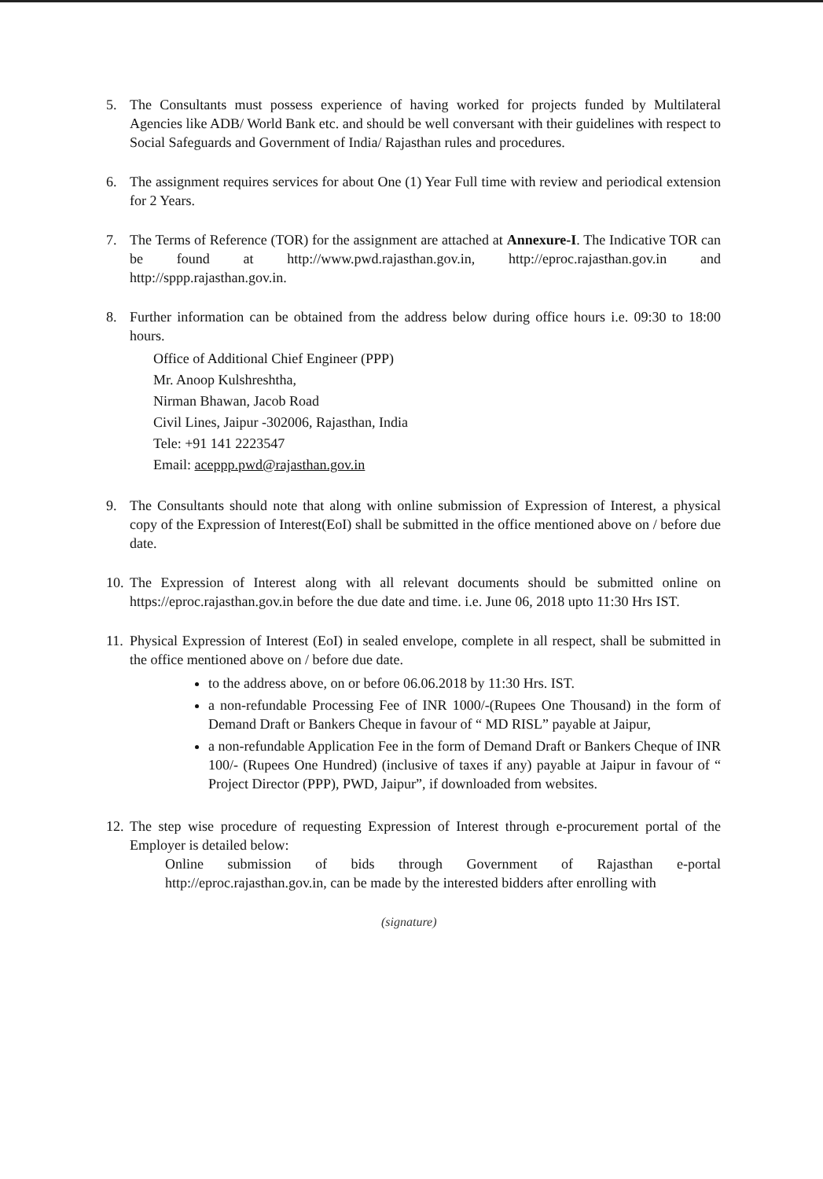5. The Consultants must possess experience of having worked for projects funded by Multilateral Agencies like ADB/ World Bank etc. and should be well conversant with their guidelines with respect to Social Safeguards and Government of India/ Rajasthan rules and procedures.
6. The assignment requires services for about One (1) Year Full time with review and periodical extension for 2 Years.
7. The Terms of Reference (TOR) for the assignment are attached at Annexure-I. The Indicative TOR can be found at http://www.pwd.rajasthan.gov.in, http://eproc.rajasthan.gov.in and http://sppp.rajasthan.gov.in.
8. Further information can be obtained from the address below during office hours i.e. 09:30 to 18:00 hours.
Office of Additional Chief Engineer (PPP)
Mr. Anoop Kulshreshtha,
Nirman Bhawan, Jacob Road
Civil Lines, Jaipur -302006, Rajasthan, India
Tele: +91 141 2223547
Email: aceppp.pwd@rajasthan.gov.in
9. The Consultants should note that along with online submission of Expression of Interest, a physical copy of the Expression of Interest(EoI) shall be submitted in the office mentioned above on / before due date.
10.
The Expression of Interest along with all relevant documents should be submitted online on https://eproc.rajasthan.gov.in before the due date and time. i.e. June 06, 2018 upto 11:30 Hrs IST.
11.
Physical Expression of Interest (EoI) in sealed envelope, complete in all respect, shall be submitted in the office mentioned above on / before due date.
to the address above, on or before 06.06.2018 by 11:30 Hrs. IST.
a non-refundable Processing Fee of INR 1000/-(Rupees One Thousand) in the form of Demand Draft or Bankers Cheque in favour of “ MD RISL” payable at Jaipur,
a non-refundable Application Fee in the form of Demand Draft or Bankers Cheque of INR 100/- (Rupees One Hundred) (inclusive of taxes if any) payable at Jaipur in favour of “ Project Director (PPP), PWD, Jaipur”, if downloaded from websites.
12.
The step wise procedure of requesting Expression of Interest through e-procurement portal of the Employer is detailed below:
Online submission of bids through Government of Rajasthan e-portal http://eproc.rajasthan.gov.in, can be made by the interested bidders after enrolling with
(signature)